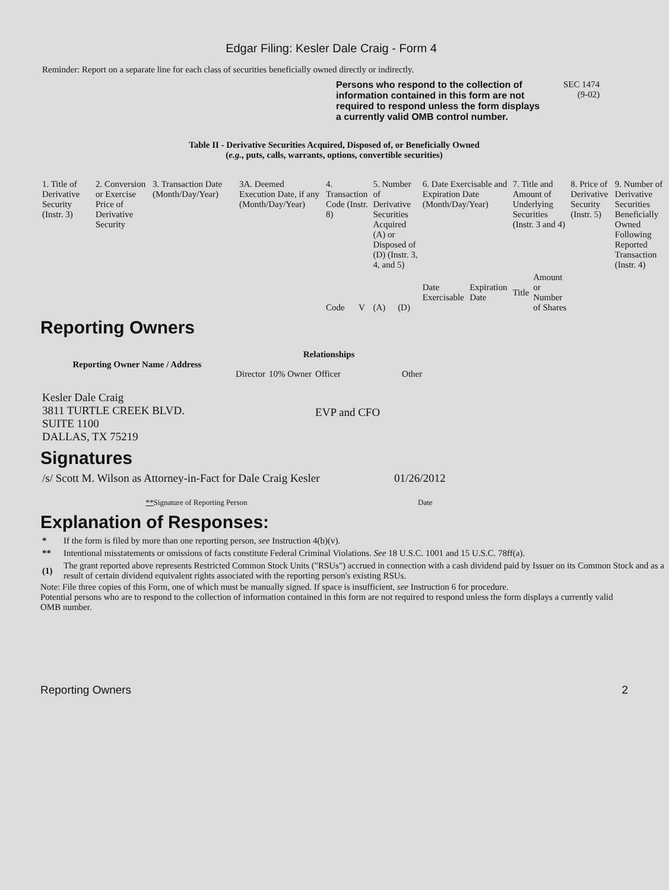Edgar Filing: Kesler Dale Craig - Form 4
Reminder: Report on a separate line for each class of securities beneficially owned directly or indirectly.
Persons who respond to the collection of information contained in this form are not required to respond unless the form displays a currently valid OMB control number. SEC 1474
(9-02)
Table II - Derivative Securities Acquired, Disposed of, or Beneficially Owned
(e.g., puts, calls, warrants, options, convertible securities)
| 1. Title of Derivative Security (Instr. 3) | 2. Conversion or Exercise Price of Derivative Security | 3. Transaction Date (Month/Day/Year) | 3A. Deemed Execution Date, if any (Month/Day/Year) | 4. Transaction Code (Instr. 8) | | 5. Number of Derivative Securities Acquired (A) or Disposed of (D) (Instr. 3, 4, and 5) | | 6. Date Exercisable and Expiration Date (Month/Day/Year) | | 7. Title and Amount of Underlying Securities (Instr. 3 and 4) | | 8. Price of Derivative Security (Instr. 5) | 9. Number of Derivative Securities Beneficially Owned Following Reported Transaction (Instr. 4) |
| | | | | Code | V | (A) | (D) | Date Exercisable | Expiration Date | Title | Amount or Number of Shares | | |
Reporting Owners
| Reporting Owner Name / Address | Relationships | | | |
| --- | --- | --- | --- | --- |
| | Director | 10% Owner | Officer | Other |
| Kesler Dale Craig 3811 TURTLE CREEK BLVD. SUITE 1100 DALLAS, TX 75219 | | | EVP and CFO | |
Signatures
| /s/ Scott M. Wilson as Attorney-in-Fact for Dale Craig Kesler | 01/26/2012 |
| ** Signature of Reporting Person | Date |
Explanation of Responses:
| * | If the form is filed by more than one reporting person, see Instruction 4(b)(v). |
| ** | Intentional misstatements or omissions of facts constitute Federal Criminal Violations. See 18 U.S.C. 1001 and 15 U.S.C. 78ff(a). |
| (1) | The grant reported above represents Restricted Common Stock Units ("RSUs") accrued in connection with a cash dividend paid by Issuer on its Common Stock and as a result of certain dividend equivalent rights associated with the reporting person's existing RSUs. |
Note: File three copies of this Form, one of which must be manually signed. If space is insufficient, see Instruction 6 for procedure.
Potential persons who are to respond to the collection of information contained in this form are not required to respond unless the form displays a currently valid OMB number.
Reporting Owners 2